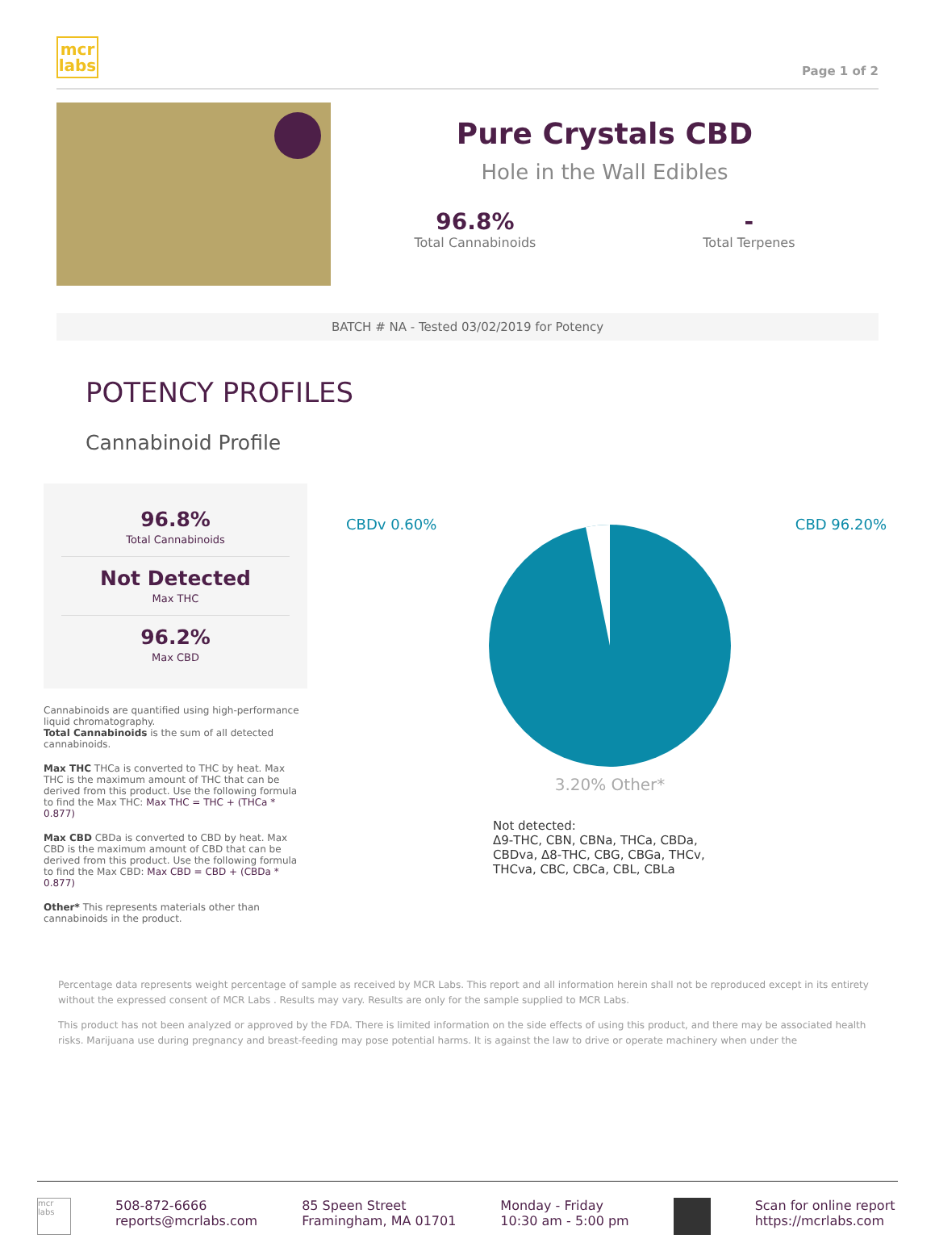mcr
labs
Page 1 of 2
Pure Crystals CBD
Hole in the Wall Edibles
96.8%
Total Cannabinoids
-
Total Terpenes
BATCH # NA - Tested 03/02/2019 for Potency
POTENCY PROFILES
Cannabinoid Profile
96.8%
Total Cannabinoids
Not Detected
Max THC
96.2%
Max CBD
Cannabinoids are quantified using high-performance liquid chromatography.
Total Cannabinoids is the sum of all detected cannabinoids.
Max THC THCa is converted to THC by heat. Max THC is the maximum amount of THC that can be derived from this product. Use the following formula to find the Max THC: Max THC = THC + (THCa * 0.877)
Max CBD CBDa is converted to CBD by heat. Max CBD is the maximum amount of CBD that can be derived from this product. Use the following formula to find the Max CBD: Max CBD = CBD + (CBDa * 0.877)
Other* This represents materials other than cannabinoids in the product.
CBDv 0.60% CBD 96.20%
3.20% Other*
Not detected:
Δ9-THC, CBN, CBNa, THCa, CBDa,
CBDva, Δ8-THC, CBG, CBGa, THCv,
THCva, CBC, CBCa, CBL, CBLa
Percentage data represents weight percentage of sample as received by MCR Labs. This report and all information herein shall not be reproduced except in its entirety without the expressed consent of MCR Labs . Results may vary. Results are only for the sample supplied to MCR Labs.
This product has not been analyzed or approved by the FDA. There is limited information on the side effects of using this product, and there may be associated health risks. Marijuana use during pregnancy and breast-feeding may pose potential harms. It is against the law to drive or operate machinery when under the
mcr labs
508-872-6666
reports@mcrlabs.com
85 Speen Street
Framingham, MA 01701
Monday - Friday
10:30 am - 5:00 pm
Scan for online report
https://mcrlabs.com